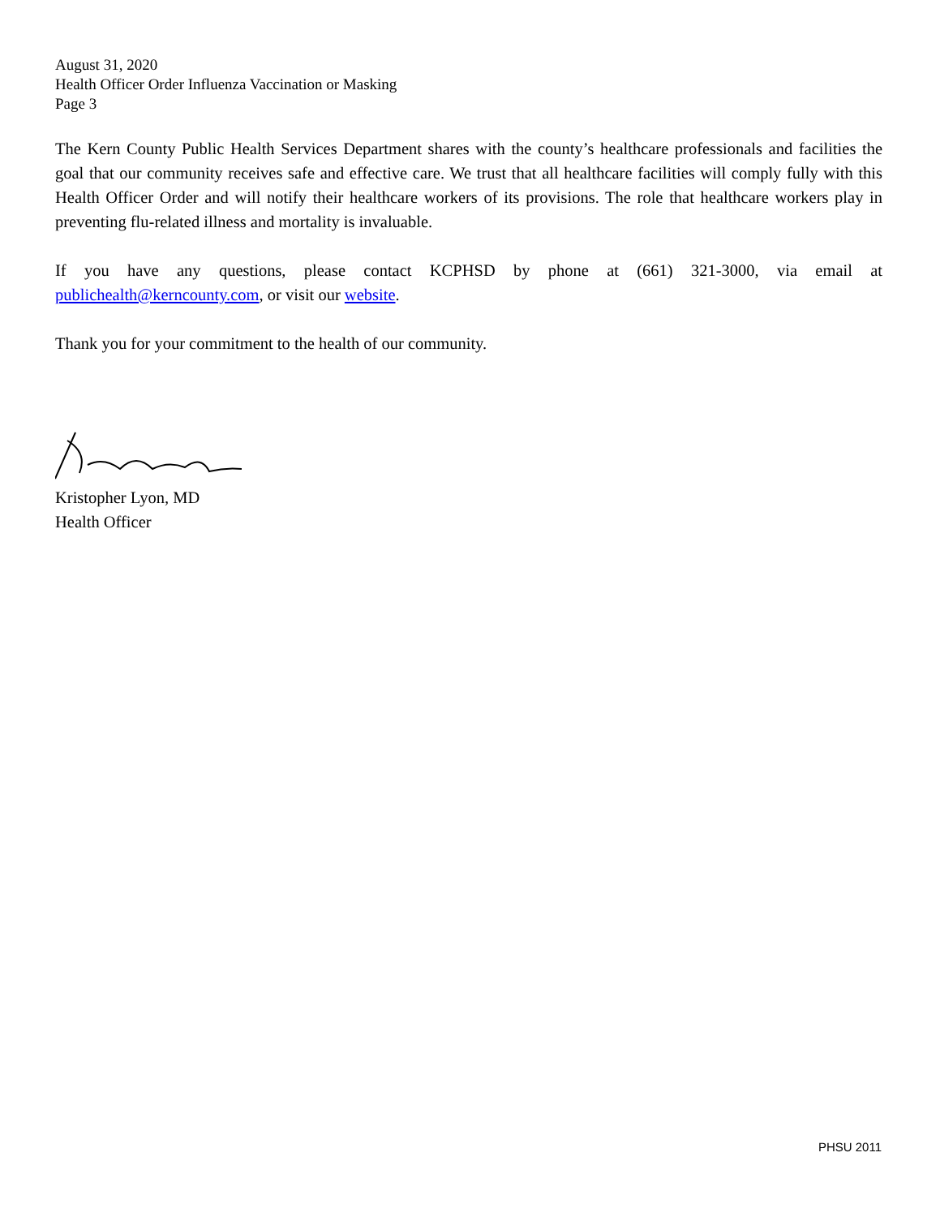August 31, 2020
Health Officer Order Influenza Vaccination or Masking
Page 3
The Kern County Public Health Services Department shares with the county’s healthcare professionals and facilities the goal that our community receives safe and effective care. We trust that all healthcare facilities will comply fully with this Health Officer Order and will notify their healthcare workers of its provisions. The role that healthcare workers play in preventing flu-related illness and mortality is invaluable.
If you have any questions, please contact KCPHSD by phone at (661) 321-3000, via email at publichealth@kerncounty.com, or visit our website.
Thank you for your commitment to the health of our community.
Kristopher Lyon, MD
Health Officer
PHSU 2011